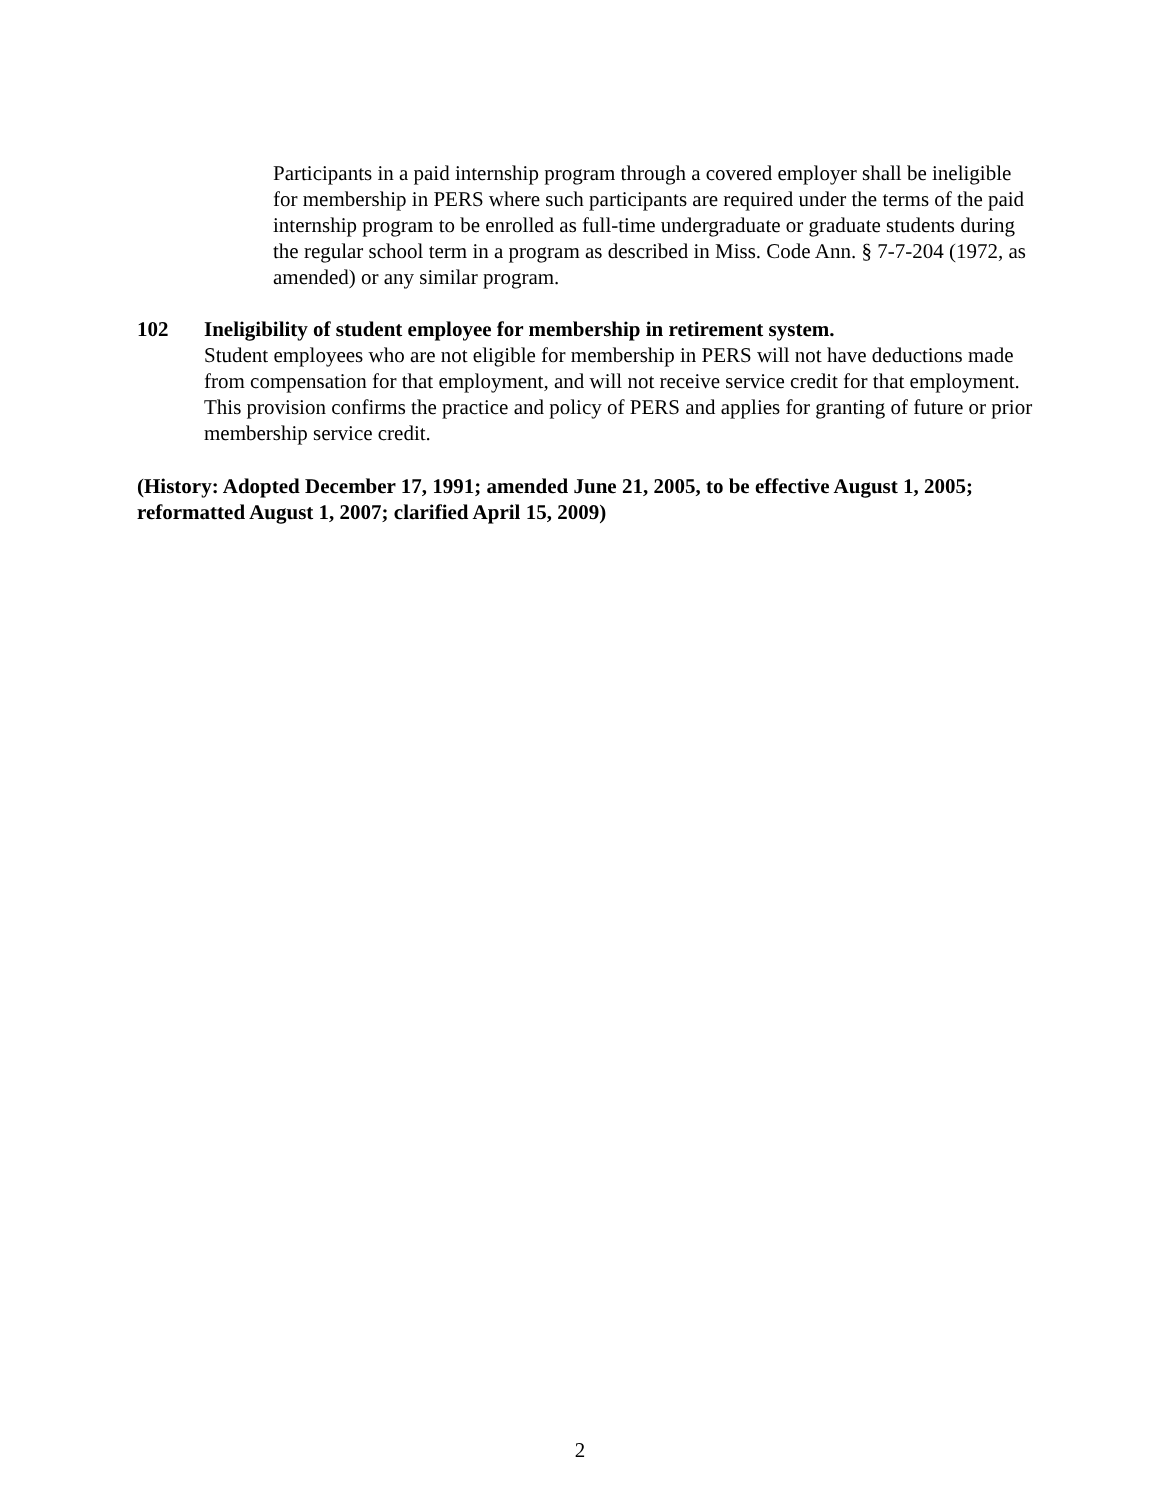Participants in a paid internship program through a covered employer shall be ineligible for membership in PERS where such participants are required under the terms of the paid internship program to be enrolled as full-time undergraduate or graduate students during the regular school term in a program as described in Miss. Code Ann. § 7-7-204 (1972, as amended) or any similar program.
102 Ineligibility of student employee for membership in retirement system.
Student employees who are not eligible for membership in PERS will not have deductions made from compensation for that employment, and will not receive service credit for that employment. This provision confirms the practice and policy of PERS and applies for granting of future or prior membership service credit.
(History: Adopted December 17, 1991; amended June 21, 2005, to be effective August 1, 2005; reformatted August 1, 2007; clarified April 15, 2009)
2